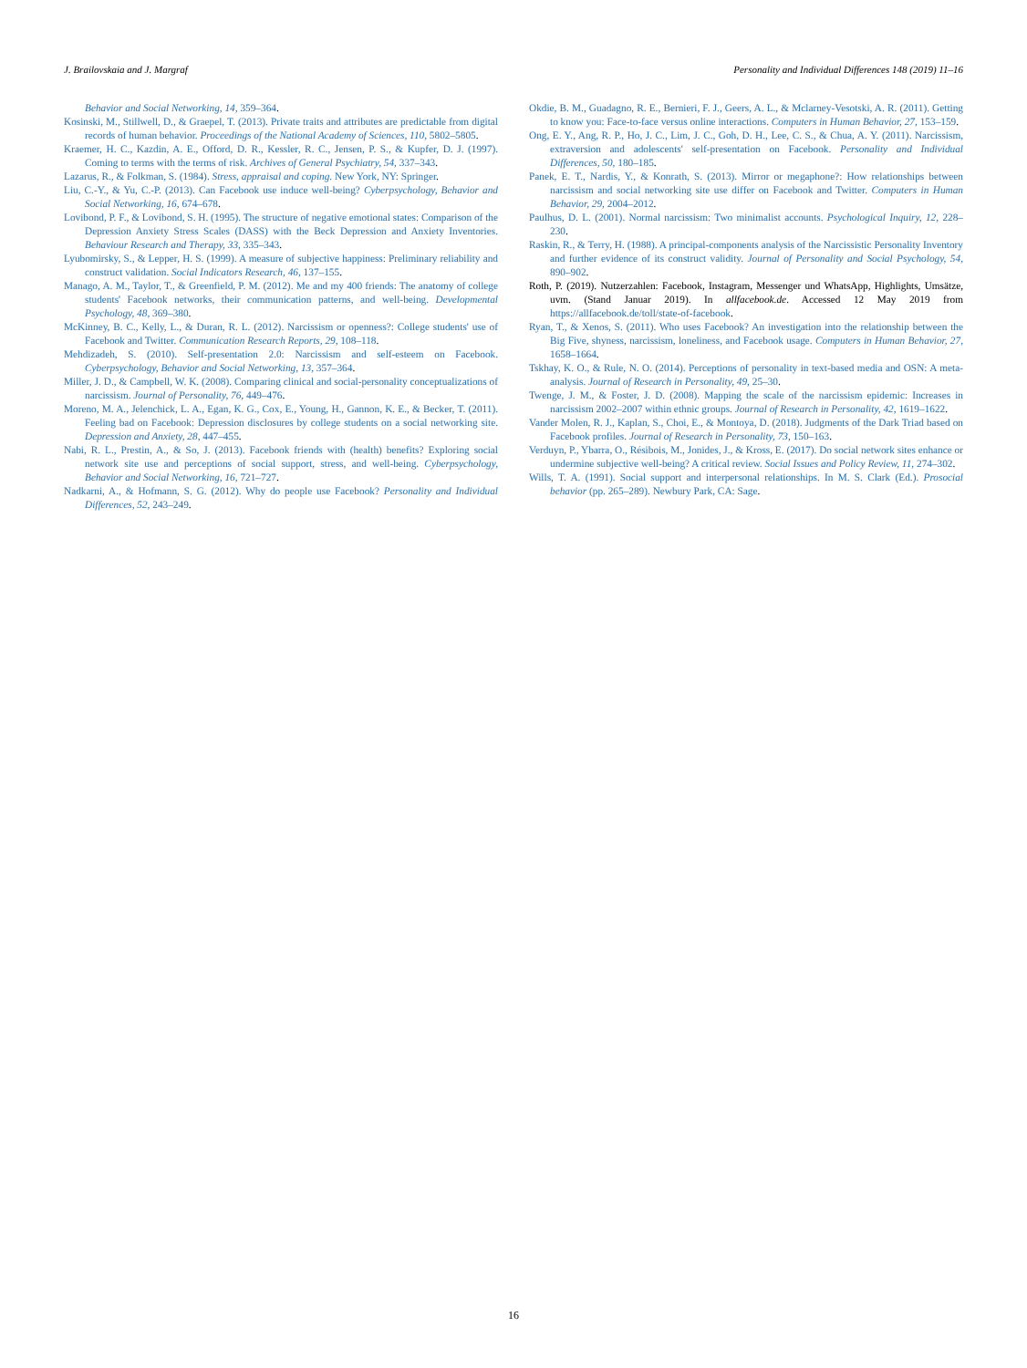J. Brailovskaia and J. Margraf Personality and Individual Differences 148 (2019) 11–16
Behavior and Social Networking, 14, 359–364.
Kosinski, M., Stillwell, D., & Graepel, T. (2013). Private traits and attributes are predictable from digital records of human behavior. Proceedings of the National Academy of Sciences, 110, 5802–5805.
Kraemer, H. C., Kazdin, A. E., Offord, D. R., Kessler, R. C., Jensen, P. S., & Kupfer, D. J. (1997). Coming to terms with the terms of risk. Archives of General Psychiatry, 54, 337–343.
Lazarus, R., & Folkman, S. (1984). Stress, appraisal and coping. New York, NY: Springer.
Liu, C.-Y., & Yu, C.-P. (2013). Can Facebook use induce well-being? Cyberpsychology, Behavior and Social Networking, 16, 674–678.
Lovibond, P. F., & Lovibond, S. H. (1995). The structure of negative emotional states: Comparison of the Depression Anxiety Stress Scales (DASS) with the Beck Depression and Anxiety Inventories. Behaviour Research and Therapy, 33, 335–343.
Lyubomirsky, S., & Lepper, H. S. (1999). A measure of subjective happiness: Preliminary reliability and construct validation. Social Indicators Research, 46, 137–155.
Manago, A. M., Taylor, T., & Greenfield, P. M. (2012). Me and my 400 friends: The anatomy of college students' Facebook networks, their communication patterns, and well-being. Developmental Psychology, 48, 369–380.
McKinney, B. C., Kelly, L., & Duran, R. L. (2012). Narcissism or openness?: College students' use of Facebook and Twitter. Communication Research Reports, 29, 108–118.
Mehdizadeh, S. (2010). Self-presentation 2.0: Narcissism and self-esteem on Facebook. Cyberpsychology, Behavior and Social Networking, 13, 357–364.
Miller, J. D., & Campbell, W. K. (2008). Comparing clinical and social-personality conceptualizations of narcissism. Journal of Personality, 76, 449–476.
Moreno, M. A., Jelenchick, L. A., Egan, K. G., Cox, E., Young, H., Gannon, K. E., & Becker, T. (2011). Feeling bad on Facebook: Depression disclosures by college students on a social networking site. Depression and Anxiety, 28, 447–455.
Nabi, R. L., Prestin, A., & So, J. (2013). Facebook friends with (health) benefits? Exploring social network site use and perceptions of social support, stress, and well-being. Cyberpsychology, Behavior and Social Networking, 16, 721–727.
Nadkarni, A., & Hofmann, S. G. (2012). Why do people use Facebook? Personality and Individual Differences, 52, 243–249.
Okdie, B. M., Guadagno, R. E., Bernieri, F. J., Geers, A. L., & Mclarney-Vesotski, A. R. (2011). Getting to know you: Face-to-face versus online interactions. Computers in Human Behavior, 27, 153–159.
Ong, E. Y., Ang, R. P., Ho, J. C., Lim, J. C., Goh, D. H., Lee, C. S., & Chua, A. Y. (2011). Narcissism, extraversion and adolescents' self-presentation on Facebook. Personality and Individual Differences, 50, 180–185.
Panek, E. T., Nardis, Y., & Konrath, S. (2013). Mirror or megaphone?: How relationships between narcissism and social networking site use differ on Facebook and Twitter. Computers in Human Behavior, 29, 2004–2012.
Paulhus, D. L. (2001). Normal narcissism: Two minimalist accounts. Psychological Inquiry, 12, 228–230.
Raskin, R., & Terry, H. (1988). A principal-components analysis of the Narcissistic Personality Inventory and further evidence of its construct validity. Journal of Personality and Social Psychology, 54, 890–902.
Roth, P. (2019). Nutzerzahlen: Facebook, Instagram, Messenger und WhatsApp, Highlights, Umsätze, uvm. (Stand Januar 2019). In allfacebook.de. Accessed 12 May 2019 from https://allfacebook.de/toll/state-of-facebook.
Ryan, T., & Xenos, S. (2011). Who uses Facebook? An investigation into the relationship between the Big Five, shyness, narcissism, loneliness, and Facebook usage. Computers in Human Behavior, 27, 1658–1664.
Tskhay, K. O., & Rule, N. O. (2014). Perceptions of personality in text-based media and OSN: A meta-analysis. Journal of Research in Personality, 49, 25–30.
Twenge, J. M., & Foster, J. D. (2008). Mapping the scale of the narcissism epidemic: Increases in narcissism 2002–2007 within ethnic groups. Journal of Research in Personality, 42, 1619–1622.
Vander Molen, R. J., Kaplan, S., Choi, E., & Montoya, D. (2018). Judgments of the Dark Triad based on Facebook profiles. Journal of Research in Personality, 73, 150–163.
Verduyn, P., Ybarra, O., Résibois, M., Jonides, J., & Kross, E. (2017). Do social network sites enhance or undermine subjective well-being? A critical review. Social Issues and Policy Review, 11, 274–302.
Wills, T. A. (1991). Social support and interpersonal relationships. In M. S. Clark (Ed.). Prosocial behavior (pp. 265–289). Newbury Park, CA: Sage.
16